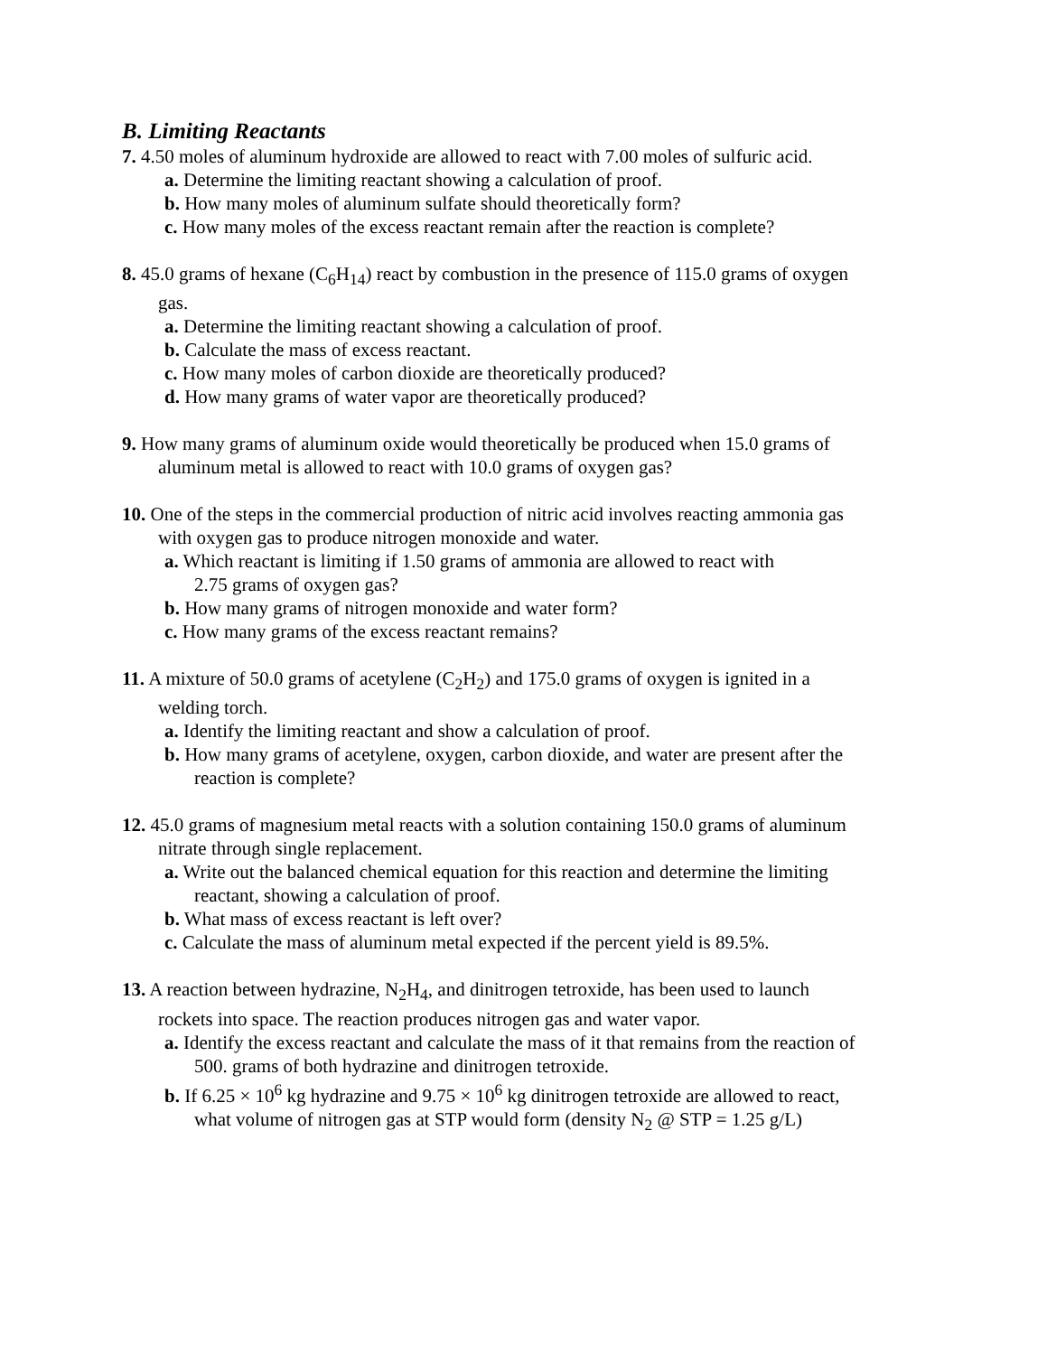B. Limiting Reactants
7. 4.50 moles of aluminum hydroxide are allowed to react with 7.00 moles of sulfuric acid.
a. Determine the limiting reactant showing a calculation of proof.
b. How many moles of aluminum sulfate should theoretically form?
c. How many moles of the excess reactant remain after the reaction is complete?
8. 45.0 grams of hexane (C<sub>6</sub>H<sub>14</sub>) react by combustion in the presence of 115.0 grams of oxygen
gas.
a. Determine the limiting reactant showing a calculation of proof.
b. Calculate the mass of excess reactant.
c. How many moles of carbon dioxide are theoretically produced?
d. How many grams of water vapor are theoretically produced?
9. How many grams of aluminum oxide would theoretically be produced when 15.0 grams of
aluminum metal is allowed to react with 10.0 grams of oxygen gas?
10. One of the steps in the commercial production of nitric acid involves reacting ammonia gas
with oxygen gas to produce nitrogen monoxide and water.
a. Which reactant is limiting if 1.50 grams of ammonia are allowed to react with
2.75 grams of oxygen gas?
b. How many grams of nitrogen monoxide and water form?
c. How many grams of the excess reactant remains?
11. A mixture of 50.0 grams of acetylene (C<sub>2</sub>H<sub>2</sub>) and 175.0 grams of oxygen is ignited in a
welding torch.
a. Identify the limiting reactant and show a calculation of proof.
b. How many grams of acetylene, oxygen, carbon dioxide, and water are present after the
reaction is complete?
12. 45.0 grams of magnesium metal reacts with a solution containing 150.0 grams of aluminum
nitrate through single replacement.
a. Write out the balanced chemical equation for this reaction and determine the limiting
reactant, showing a calculation of proof.
b. What mass of excess reactant is left over?
c. Calculate the mass of aluminum metal expected if the percent yield is 89.5%.
13. A reaction between hydrazine, N<sub>2</sub>H<sub>4</sub>, and dinitrogen tetroxide, has been used to launch
rockets into space. The reaction produces nitrogen gas and water vapor.
a. Identify the excess reactant and calculate the mass of it that remains from the reaction of
500. grams of both hydrazine and dinitrogen tetroxide.
b. If 6.25 × 10<sup>6</sup> kg hydrazine and 9.75 × 10<sup>6</sup> kg dinitrogen tetroxide are allowed to react,
what volume of nitrogen gas at STP would form (density N<sub>2</sub> @ STP = 1.25 g/L)